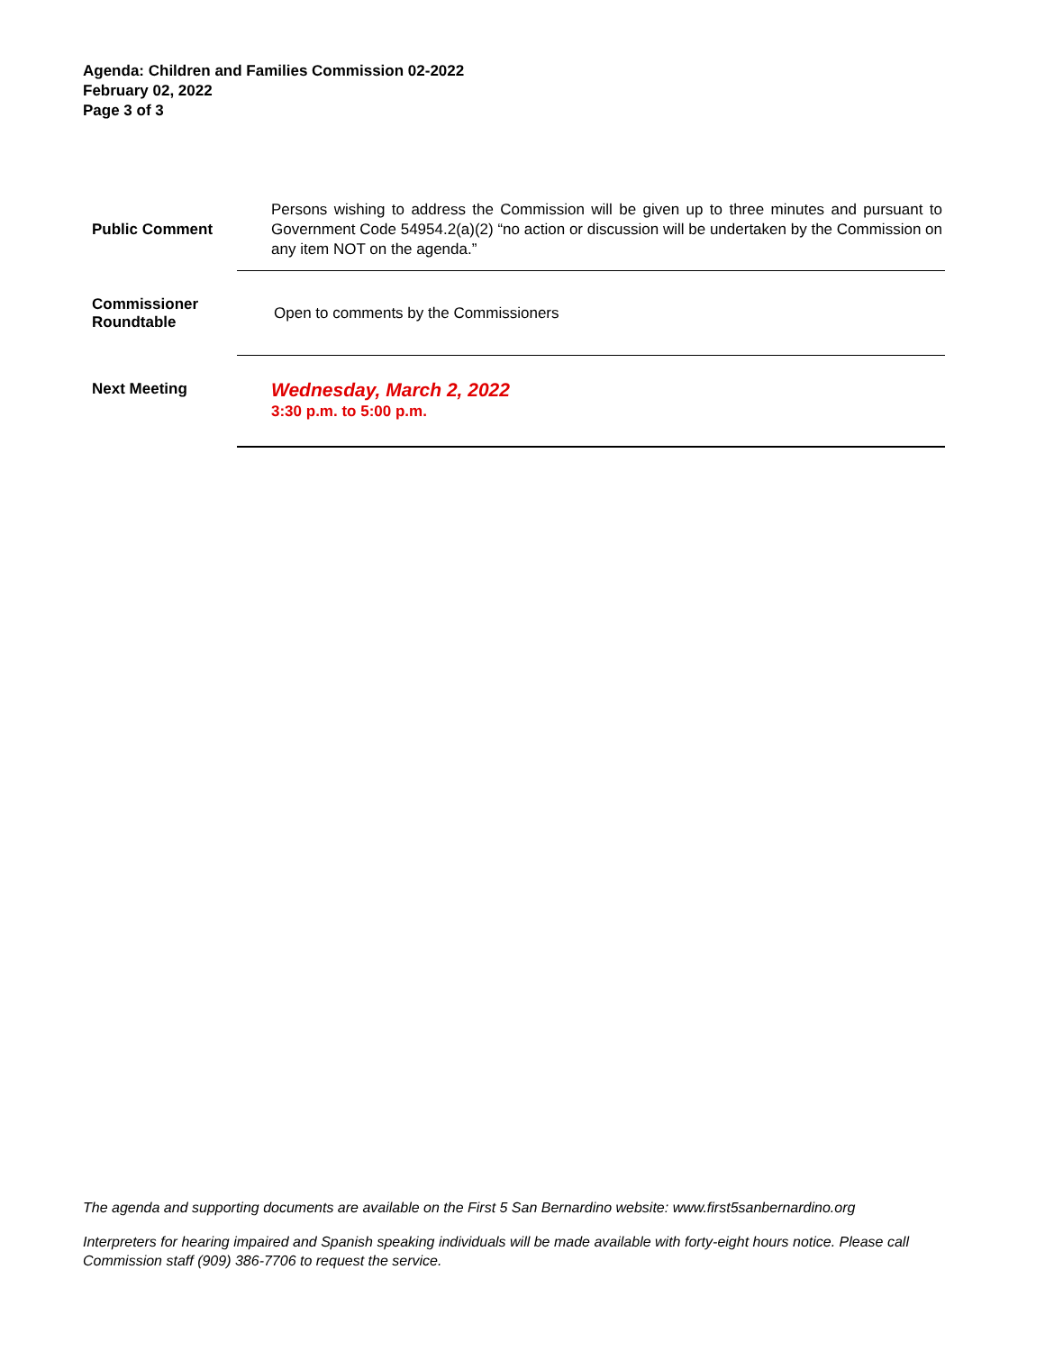Agenda: Children and Families Commission 02-2022
February 02, 2022
Page 3 of 3
| Public Comment | Persons wishing to address the Commission will be given up to three minutes and pursuant to Government Code 54954.2(a)(2) “no action or discussion will be undertaken by the Commission on any item NOT on the agenda.” |
| Commissioner Roundtable | Open to comments by the Commissioners |
| Next Meeting | Wednesday, March 2, 2022 3:30 p.m. to 5:00 p.m. |
The agenda and supporting documents are available on the First 5 San Bernardino website: www.first5sanbernardino.org
Interpreters for hearing impaired and Spanish speaking individuals will be made available with forty-eight hours notice. Please call Commission staff (909) 386-7706 to request the service.